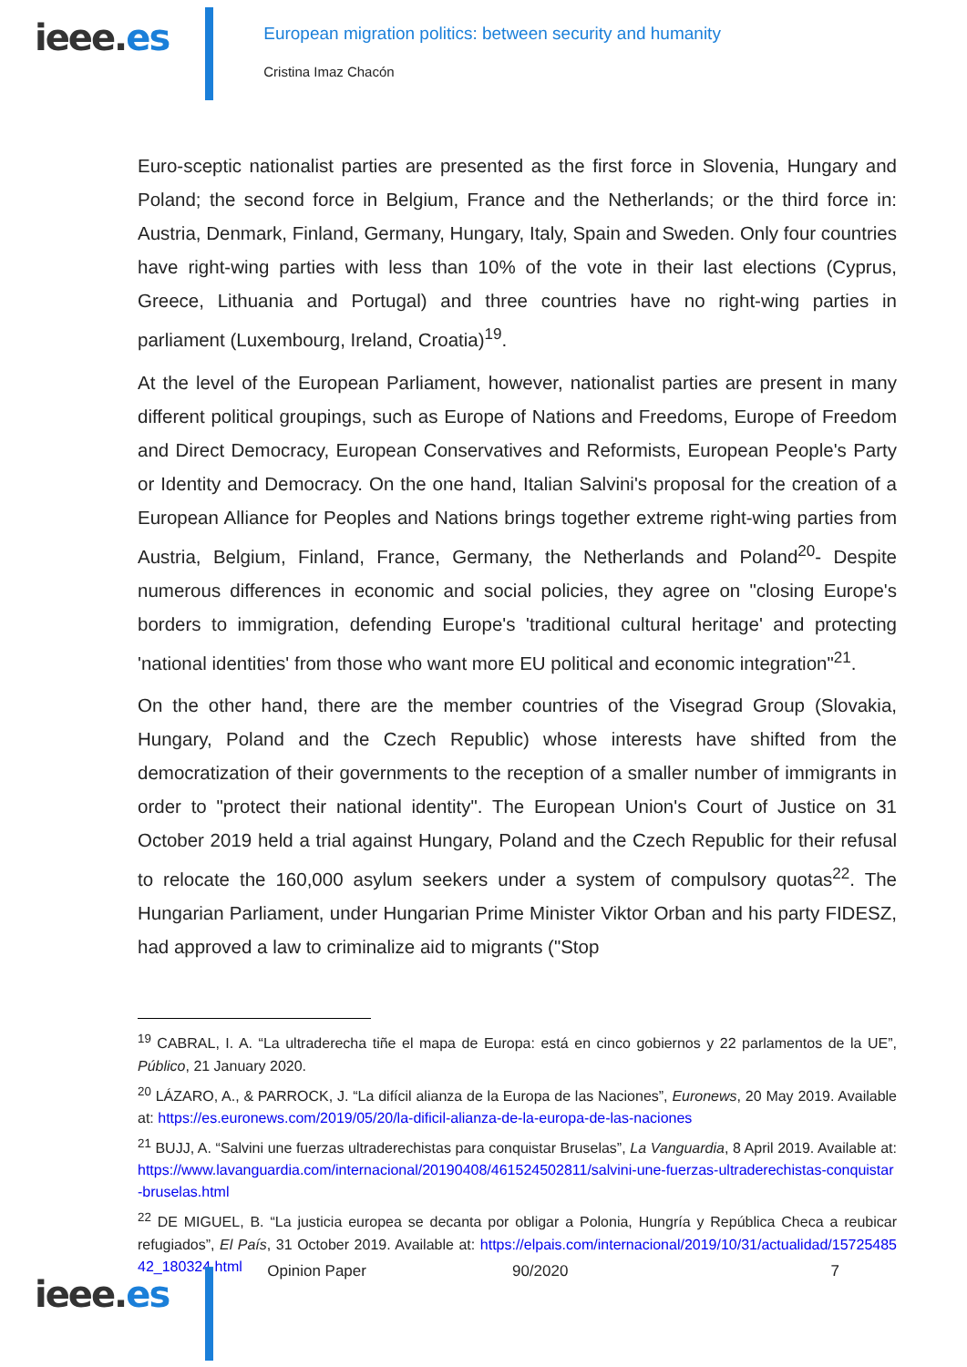ieee.es
European migration politics: between security and humanity
Cristina Imaz Chacón
Euro-sceptic nationalist parties are presented as the first force in Slovenia, Hungary and Poland; the second force in Belgium, France and the Netherlands; or the third force in: Austria, Denmark, Finland, Germany, Hungary, Italy, Spain and Sweden. Only four countries have right-wing parties with less than 10% of the vote in their last elections (Cyprus, Greece, Lithuania and Portugal) and three countries have no right-wing parties in parliament (Luxembourg, Ireland, Croatia)<sup>19</sup>.
At the level of the European Parliament, however, nationalist parties are present in many different political groupings, such as Europe of Nations and Freedoms, Europe of Freedom and Direct Democracy, European Conservatives and Reformists, European People's Party or Identity and Democracy. On the one hand, Italian Salvini's proposal for the creation of a European Alliance for Peoples and Nations brings together extreme right-wing parties from Austria, Belgium, Finland, France, Germany, the Netherlands and Poland<sup>20</sup>- Despite numerous differences in economic and social policies, they agree on "closing Europe's borders to immigration, defending Europe's 'traditional cultural heritage' and protecting 'national identities' from those who want more EU political and economic integration"<sup>21</sup>.
On the other hand, there are the member countries of the Visegrad Group (Slovakia, Hungary, Poland and the Czech Republic) whose interests have shifted from the democratization of their governments to the reception of a smaller number of immigrants in order to "protect their national identity". The European Union's Court of Justice on 31 October 2019 held a trial against Hungary, Poland and the Czech Republic for their refusal to relocate the 160,000 asylum seekers under a system of compulsory quotas<sup>22</sup>. The Hungarian Parliament, under Hungarian Prime Minister Viktor Orban and his party FIDESZ, had approved a law to criminalize aid to migrants ("Stop
<sup>19</sup> CABRAL, I. A. “La ultraderecha tiñe el mapa de Europa: está en cinco gobiernos y 22 parlamentos de la UE”, Público, 21 January 2020.
<sup>20</sup> LÁZARO, A., & PARROCK, J. “La difícil alianza de la Europa de las Naciones”, Euronews, 20 May 2019. Available at: https://es.euronews.com/2019/05/20/la-dificil-alianza-de-la-europa-de-las-naciones
<sup>21</sup> BUJJ, A. “Salvini une fuerzas ultraderechistas para conquistar Bruselas”, La Vanguardia, 8 April 2019. Available at: https://www.lavanguardia.com/internacional/20190408/461524502811/salvini-une-fuerzas-ultraderechistas-conquistar-bruselas.html
<sup>22</sup> DE MIGUEL, B. “La justicia europea se decanta por obligar a Polonia, Hungría y República Checa a reubicar refugiados”, El País, 31 October 2019. Available at: https://elpais.com/internacional/2019/10/31/actualidad/1572548542_180324.html
ieee.es
Opinion Paper 90/2020 7